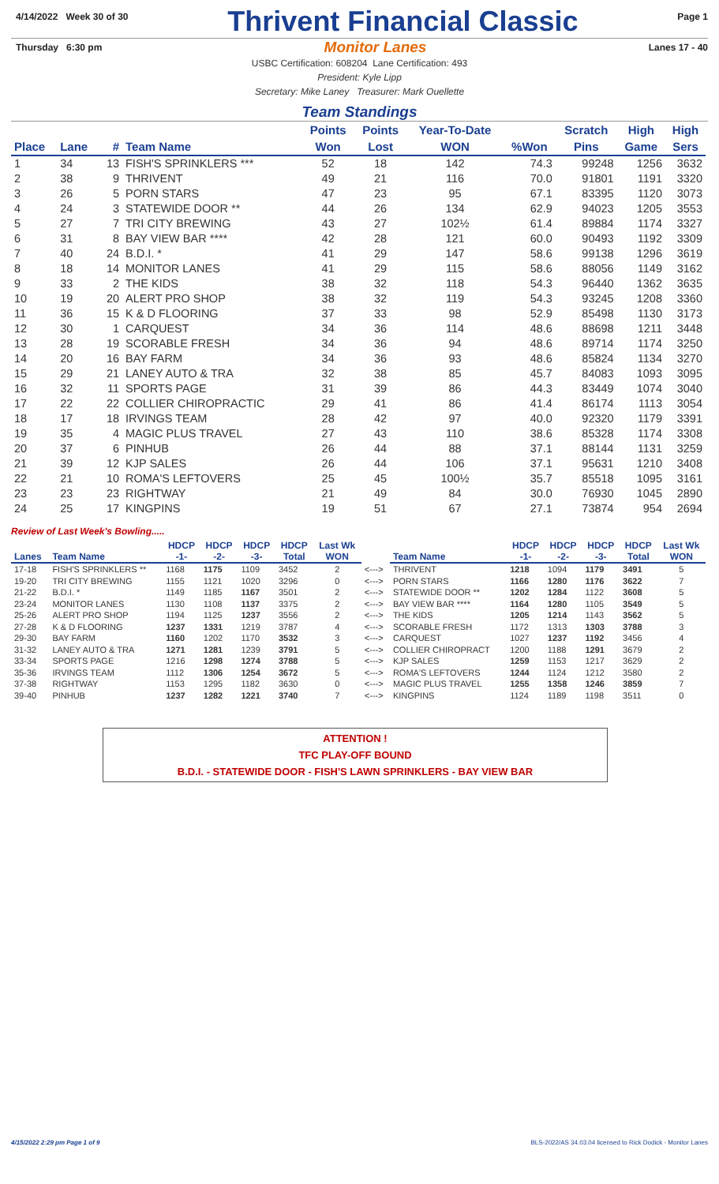4/14/2022 Week 30 of 30
Thrivent Financial Classic
Page 1
Thursday 6:30 pm
Monitor Lanes
Lanes 17 - 40
USBC Certification: 608204 Lane Certification: 493
President: Kyle Lipp
Secretary: Mike Laney Treasurer: Mark Ouellette
Team Standings
| | | | | Points | Points | Year-To-Date | | Scratch | High | High |
| --- | --- | --- | --- | --- | --- | --- | --- | --- | --- | --- |
| Place | Lane | # | Team Name | Won | Lost | WON | %Won | Pins | Game | Sers |
| 1 | 34 | 13 | FISH'S SPRINKLERS *** | 52 | 18 | 142 | 74.3 | 99248 | 1256 | 3632 |
| 2 | 38 | 9 | THRIVENT | 49 | 21 | 116 | 70.0 | 91801 | 1191 | 3320 |
| 3 | 26 | 5 | PORN STARS | 47 | 23 | 95 | 67.1 | 83395 | 1120 | 3073 |
| 4 | 24 | 3 | STATEWIDE DOOR ** | 44 | 26 | 134 | 62.9 | 94023 | 1205 | 3553 |
| 5 | 27 | 7 | TRI CITY BREWING | 43 | 27 | 102½ | 61.4 | 89884 | 1174 | 3327 |
| 6 | 31 | 8 | BAY VIEW BAR **** | 42 | 28 | 121 | 60.0 | 90493 | 1192 | 3309 |
| 7 | 40 | 24 | B.D.I. * | 41 | 29 | 147 | 58.6 | 99138 | 1296 | 3619 |
| 8 | 18 | 14 | MONITOR LANES | 41 | 29 | 115 | 58.6 | 88056 | 1149 | 3162 |
| 9 | 33 | 2 | THE KIDS | 38 | 32 | 118 | 54.3 | 96440 | 1362 | 3635 |
| 10 | 19 | 20 | ALERT PRO SHOP | 38 | 32 | 119 | 54.3 | 93245 | 1208 | 3360 |
| 11 | 36 | 15 | K & D FLOORING | 37 | 33 | 98 | 52.9 | 85498 | 1130 | 3173 |
| 12 | 30 | 1 | CARQUEST | 34 | 36 | 114 | 48.6 | 88698 | 1211 | 3448 |
| 13 | 28 | 19 | SCORABLE FRESH | 34 | 36 | 94 | 48.6 | 89714 | 1174 | 3250 |
| 14 | 20 | 16 | BAY FARM | 34 | 36 | 93 | 48.6 | 85824 | 1134 | 3270 |
| 15 | 29 | 21 | LANEY AUTO & TRA | 32 | 38 | 85 | 45.7 | 84083 | 1093 | 3095 |
| 16 | 32 | 11 | SPORTS PAGE | 31 | 39 | 86 | 44.3 | 83449 | 1074 | 3040 |
| 17 | 22 | 22 | COLLIER CHIROPRACTIC | 29 | 41 | 86 | 41.4 | 86174 | 1113 | 3054 |
| 18 | 17 | 18 | IRVINGS TEAM | 28 | 42 | 97 | 40.0 | 92320 | 1179 | 3391 |
| 19 | 35 | 4 | MAGIC PLUS TRAVEL | 27 | 43 | 110 | 38.6 | 85328 | 1174 | 3308 |
| 20 | 37 | 6 | PINHUB | 26 | 44 | 88 | 37.1 | 88144 | 1131 | 3259 |
| 21 | 39 | 12 | KJP SALES | 26 | 44 | 106 | 37.1 | 95631 | 1210 | 3408 |
| 22 | 21 | 10 | ROMA'S LEFTOVERS | 25 | 45 | 100½ | 35.7 | 85518 | 1095 | 3161 |
| 23 | 23 | 23 | RIGHTWAY | 21 | 49 | 84 | 30.0 | 76930 | 1045 | 2890 |
| 24 | 25 | 17 | KINGPINS | 19 | 51 | 67 | 27.1 | 73874 | 954 | 2694 |
Review of Last Week's Bowling.....
| | | HDCP | HDCP | HDCP | HDCP | Last Wk | | | HDCP | HDCP | HDCP | HDCP | Last Wk |
| --- | --- | --- | --- | --- | --- | --- | --- | --- | --- | --- | --- | --- | --- |
| Lanes | Team Name | -1- | -2- | -3- | Total | WON | | Team Name | -1- | -2- | -3- | Total | WON |
| 17-18 | FISH'S SPRINKLERS ** | 1168 | 1175 | 1109 | 3452 | 2 | <---> | THRIVENT | 1218 | 1094 | 1179 | 3491 | 5 |
| 19-20 | TRI CITY BREWING | 1155 | 1121 | 1020 | 3296 | 0 | <---> | PORN STARS | 1166 | 1280 | 1176 | 3622 | 7 |
| 21-22 | B.D.I. * | 1149 | 1185 | 1167 | 3501 | 2 | <---> | STATEWIDE DOOR ** | 1202 | 1284 | 1122 | 3608 | 5 |
| 23-24 | MONITOR LANES | 1130 | 1108 | 1137 | 3375 | 2 | <---> | BAY VIEW BAR **** | 1164 | 1280 | 1105 | 3549 | 5 |
| 25-26 | ALERT PRO SHOP | 1194 | 1125 | 1237 | 3556 | 2 | <---> | THE KIDS | 1205 | 1214 | 1143 | 3562 | 5 |
| 27-28 | K & D FLOORING | 1237 | 1331 | 1219 | 3787 | 4 | <---> | SCORABLE FRESH | 1172 | 1313 | 1303 | 3788 | 3 |
| 29-30 | BAY FARM | 1160 | 1202 | 1170 | 3532 | 3 | <---> | CARQUEST | 1027 | 1237 | 1192 | 3456 | 4 |
| 31-32 | LANEY AUTO & TRA | 1271 | 1281 | 1239 | 3791 | 5 | <---> | COLLIER CHIROPRACT | 1200 | 1188 | 1291 | 3679 | 2 |
| 33-34 | SPORTS PAGE | 1216 | 1298 | 1274 | 3788 | 5 | <---> | KJP SALES | 1259 | 1153 | 1217 | 3629 | 2 |
| 35-36 | IRVINGS TEAM | 1112 | 1306 | 1254 | 3672 | 5 | <---> | ROMA'S LEFTOVERS | 1244 | 1124 | 1212 | 3580 | 2 |
| 37-38 | RIGHTWAY | 1153 | 1295 | 1182 | 3630 | 0 | <---> | MAGIC PLUS TRAVEL | 1255 | 1358 | 1246 | 3859 | 7 |
| 39-40 | PINHUB | 1237 | 1282 | 1221 | 3740 | 7 | <---> | KINGPINS | 1124 | 1189 | 1198 | 3511 | 0 |
ATTENTION !
TFC PLAY-OFF BOUND
B.D.I. - STATEWIDE DOOR - FISH'S LAWN SPRINKLERS - BAY VIEW BAR
4/15/2022 2:29 pm Page 1 of 9 BLS-2022/AS 34.03.04 licensed to Rick Dodick - Monitor Lanes